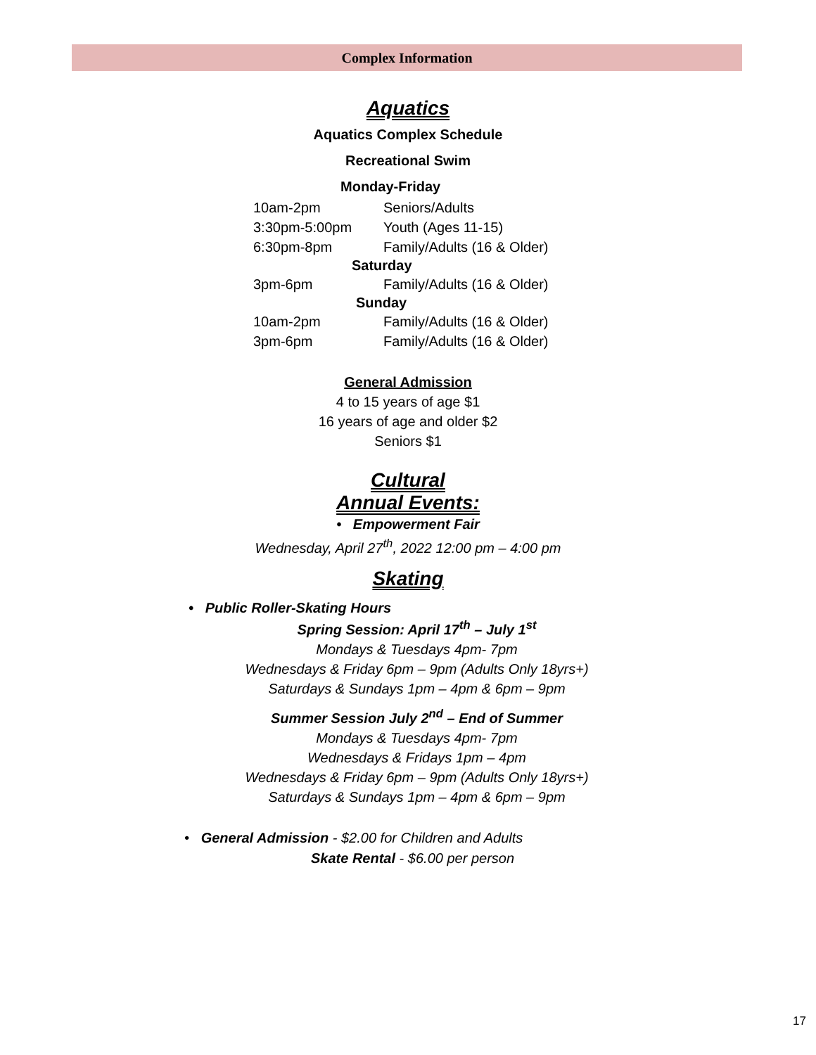Complex Information
Aquatics
Aquatics Complex Schedule
Recreational Swim
Monday-Friday
| 10am-2pm | Seniors/Adults |
| 3:30pm-5:00pm | Youth (Ages 11-15) |
| 6:30pm-8pm | Family/Adults (16 & Older) |
| Saturday | |
| 3pm-6pm | Family/Adults (16 & Older) |
| Sunday | |
| 10am-2pm | Family/Adults (16 & Older) |
| 3pm-6pm | Family/Adults (16 & Older) |
General Admission
4 to 15 years of age $1
16 years of age and older $2
Seniors $1
Cultural
Annual Events:
• Empowerment Fair
Wednesday, April 27<sup>th</sup>, 2022 12:00 pm – 4:00 pm
Skating
• Public Roller-Skating Hours
Spring Session: April 17<sup>th</sup> – July 1<sup>st</sup>
Mondays & Tuesdays 4pm- 7pm
Wednesdays & Friday 6pm – 9pm (Adults Only 18yrs+)
Saturdays & Sundays 1pm – 4pm & 6pm – 9pm
Summer Session July 2<sup>nd</sup> – End of Summer
Mondays & Tuesdays 4pm- 7pm
Wednesdays & Fridays 1pm – 4pm
Wednesdays & Friday 6pm – 9pm (Adults Only 18yrs+)
Saturdays & Sundays 1pm – 4pm & 6pm – 9pm
• General Admission - $2.00 for Children and Adults
Skate Rental - $6.00 per person
17